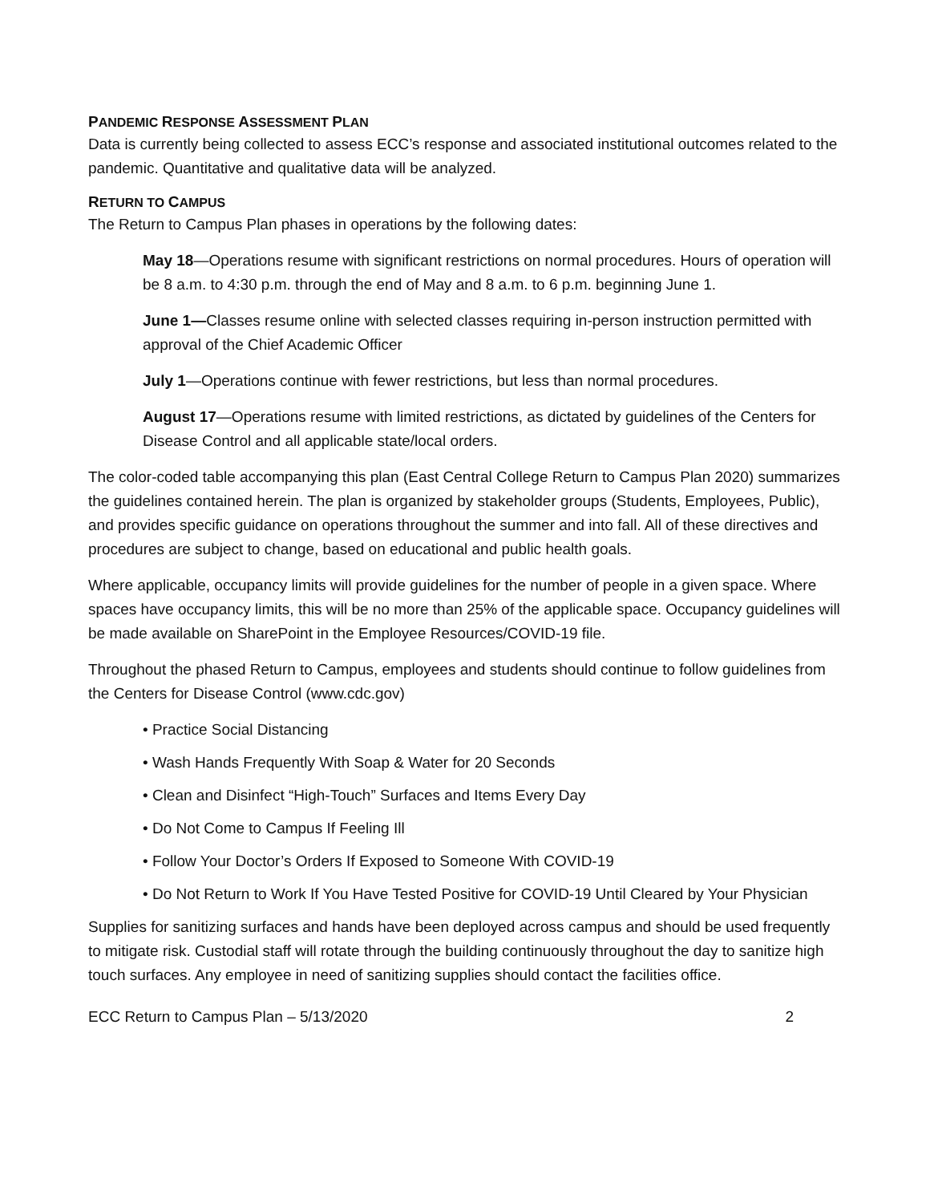PANDEMIC RESPONSE ASSESSMENT PLAN
Data is currently being collected to assess ECC’s response and associated institutional outcomes related to the pandemic. Quantitative and qualitative data will be analyzed.
RETURN TO CAMPUS
The Return to Campus Plan phases in operations by the following dates:
May 18—Operations resume with significant restrictions on normal procedures. Hours of operation will be 8 a.m. to 4:30 p.m. through the end of May and 8 a.m. to 6 p.m. beginning June 1.
June 1—Classes resume online with selected classes requiring in-person instruction permitted with approval of the Chief Academic Officer
July 1—Operations continue with fewer restrictions, but less than normal procedures.
August 17—Operations resume with limited restrictions, as dictated by guidelines of the Centers for Disease Control and all applicable state/local orders.
The color-coded table accompanying this plan (East Central College Return to Campus Plan 2020) summarizes the guidelines contained herein. The plan is organized by stakeholder groups (Students, Employees, Public), and provides specific guidance on operations throughout the summer and into fall. All of these directives and procedures are subject to change, based on educational and public health goals.
Where applicable, occupancy limits will provide guidelines for the number of people in a given space. Where spaces have occupancy limits, this will be no more than 25% of the applicable space. Occupancy guidelines will be made available on SharePoint in the Employee Resources/COVID-19 file.
Throughout the phased Return to Campus, employees and students should continue to follow guidelines from the Centers for Disease Control (www.cdc.gov)
• Practice Social Distancing
• Wash Hands Frequently With Soap & Water for 20 Seconds
• Clean and Disinfect “High-Touch” Surfaces and Items Every Day
• Do Not Come to Campus If Feeling Ill
• Follow Your Doctor’s Orders If Exposed to Someone With COVID-19
• Do Not Return to Work If You Have Tested Positive for COVID-19 Until Cleared by Your Physician
Supplies for sanitizing surfaces and hands have been deployed across campus and should be used frequently to mitigate risk. Custodial staff will rotate through the building continuously throughout the day to sanitize high touch surfaces. Any employee in need of sanitizing supplies should contact the facilities office.
ECC Return to Campus Plan – 5/13/2020 2